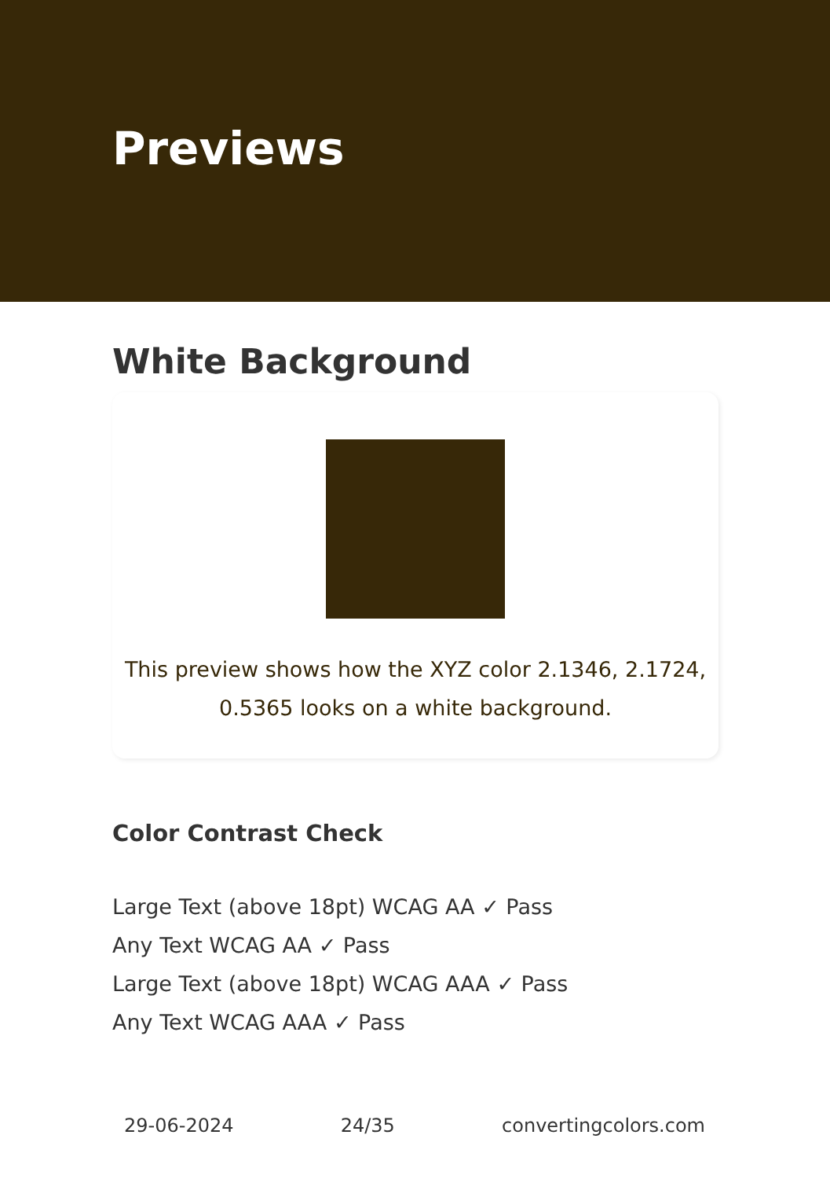Previews
White Background
This preview shows how the XYZ color 2.1346, 2.1724, 0.5365 looks on a white background.
Color Contrast Check
Large Text (above 18pt) WCAG AA ✓ Pass
Any Text WCAG AA ✓ Pass
Large Text (above 18pt) WCAG AAA ✓ Pass
Any Text WCAG AAA ✓ Pass
29-06-2024 24/35 convertingcolors.com